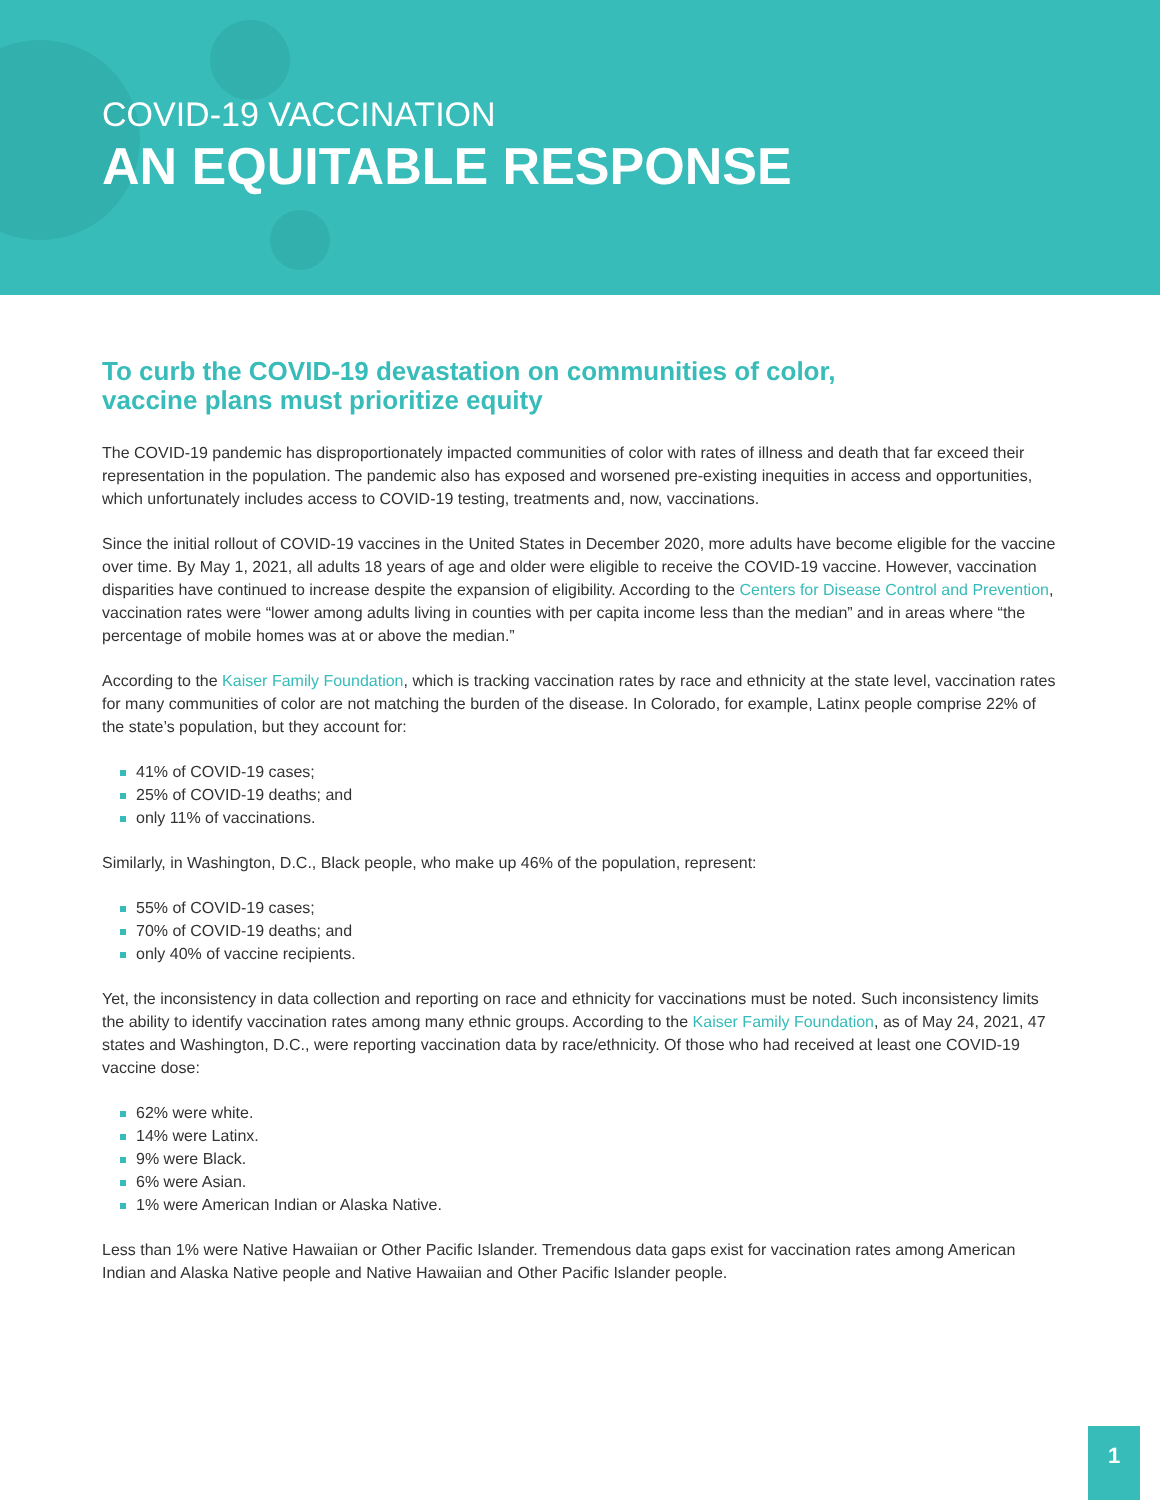COVID-19 VACCINATION
AN EQUITABLE RESPONSE
To curb the COVID-19 devastation on communities of color,
vaccine plans must prioritize equity
The COVID-19 pandemic has disproportionately impacted communities of color with rates of illness and death that far exceed their representation in the population. The pandemic also has exposed and worsened pre-existing inequities in access and opportunities, which unfortunately includes access to COVID-19 testing, treatments and, now, vaccinations.
Since the initial rollout of COVID-19 vaccines in the United States in December 2020, more adults have become eligible for the vaccine over time. By May 1, 2021, all adults 18 years of age and older were eligible to receive the COVID-19 vaccine. However, vaccination disparities have continued to increase despite the expansion of eligibility. According to the Centers for Disease Control and Prevention, vaccination rates were “lower among adults living in counties with per capita income less than the median” and in areas where “the percentage of mobile homes was at or above the median.”
According to the Kaiser Family Foundation, which is tracking vaccination rates by race and ethnicity at the state level, vaccination rates for many communities of color are not matching the burden of the disease. In Colorado, for example, Latinx people comprise 22% of the state’s population, but they account for:
41% of COVID-19 cases;
25% of COVID-19 deaths; and
only 11% of vaccinations.
Similarly, in Washington, D.C., Black people, who make up 46% of the population, represent:
55% of COVID-19 cases;
70% of COVID-19 deaths; and
only 40% of vaccine recipients.
Yet, the inconsistency in data collection and reporting on race and ethnicity for vaccinations must be noted. Such inconsistency limits the ability to identify vaccination rates among many ethnic groups. According to the Kaiser Family Foundation, as of May 24, 2021, 47 states and Washington, D.C., were reporting vaccination data by race/ethnicity. Of those who had received at least one COVID-19 vaccine dose:
62% were white.
14% were Latinx.
9% were Black.
6% were Asian.
1% were American Indian or Alaska Native.
Less than 1% were Native Hawaiian or Other Pacific Islander. Tremendous data gaps exist for vaccination rates among American Indian and Alaska Native people and Native Hawaiian and Other Pacific Islander people.
1